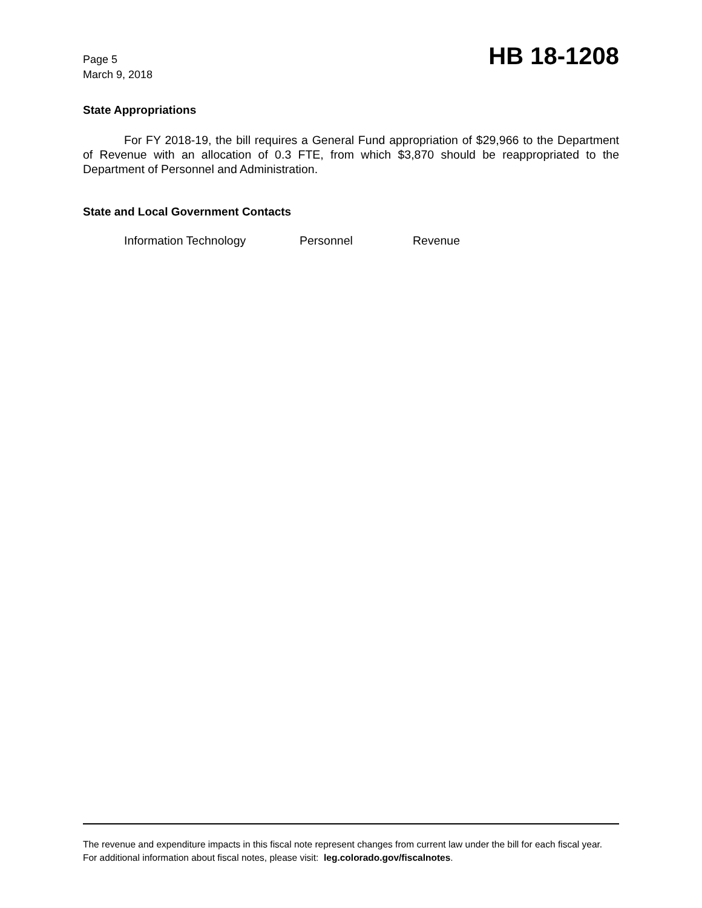Page 5
March 9, 2018
HB 18-1208
State Appropriations
For FY 2018-19, the bill requires a General Fund appropriation of $29,966 to the Department of Revenue with an allocation of 0.3 FTE, from which $3,870 should be reappropriated to the Department of Personnel and Administration.
State and Local Government Contacts
Information Technology Personnel Revenue
The revenue and expenditure impacts in this fiscal note represent changes from current law under the bill for each fiscal year. For additional information about fiscal notes, please visit: leg.colorado.gov/fiscalnotes.